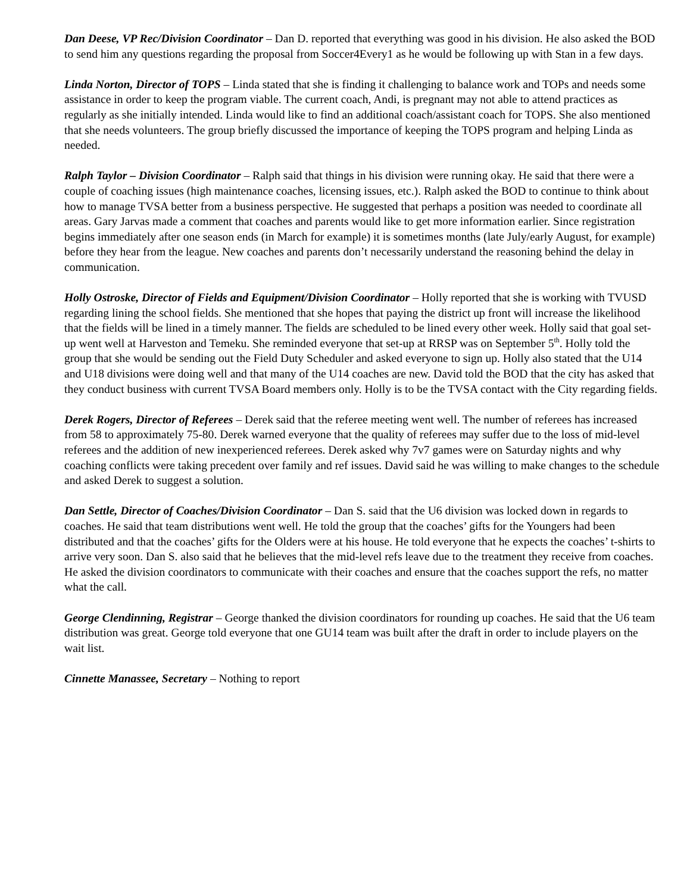Dan Deese, VP Rec/Division Coordinator – Dan D. reported that everything was good in his division. He also asked the BOD to send him any questions regarding the proposal from Soccer4Every1 as he would be following up with Stan in a few days.
Linda Norton, Director of TOPS – Linda stated that she is finding it challenging to balance work and TOPs and needs some assistance in order to keep the program viable. The current coach, Andi, is pregnant may not able to attend practices as regularly as she initially intended. Linda would like to find an additional coach/assistant coach for TOPS. She also mentioned that she needs volunteers. The group briefly discussed the importance of keeping the TOPS program and helping Linda as needed.
Ralph Taylor – Division Coordinator – Ralph said that things in his division were running okay. He said that there were a couple of coaching issues (high maintenance coaches, licensing issues, etc.). Ralph asked the BOD to continue to think about how to manage TVSA better from a business perspective. He suggested that perhaps a position was needed to coordinate all areas. Gary Jarvas made a comment that coaches and parents would like to get more information earlier. Since registration begins immediately after one season ends (in March for example) it is sometimes months (late July/early August, for example) before they hear from the league. New coaches and parents don’t necessarily understand the reasoning behind the delay in communication.
Holly Ostroske, Director of Fields and Equipment/Division Coordinator – Holly reported that she is working with TVUSD regarding lining the school fields. She mentioned that she hopes that paying the district up front will increase the likelihood that the fields will be lined in a timely manner. The fields are scheduled to be lined every other week. Holly said that goal set-up went well at Harveston and Temeku. She reminded everyone that set-up at RRSP was on September 5<sup>th</sup>. Holly told the group that she would be sending out the Field Duty Scheduler and asked everyone to sign up. Holly also stated that the U14 and U18 divisions were doing well and that many of the U14 coaches are new. David told the BOD that the city has asked that they conduct business with current TVSA Board members only. Holly is to be the TVSA contact with the City regarding fields.
Derek Rogers, Director of Referees – Derek said that the referee meeting went well. The number of referees has increased from 58 to approximately 75-80. Derek warned everyone that the quality of referees may suffer due to the loss of mid-level referees and the addition of new inexperienced referees. Derek asked why 7v7 games were on Saturday nights and why coaching conflicts were taking precedent over family and ref issues. David said he was willing to make changes to the schedule and asked Derek to suggest a solution.
Dan Settle, Director of Coaches/Division Coordinator – Dan S. said that the U6 division was locked down in regards to coaches. He said that team distributions went well. He told the group that the coaches’ gifts for the Youngers had been distributed and that the coaches’ gifts for the Olders were at his house. He told everyone that he expects the coaches’ t-shirts to arrive very soon. Dan S. also said that he believes that the mid-level refs leave due to the treatment they receive from coaches. He asked the division coordinators to communicate with their coaches and ensure that the coaches support the refs, no matter what the call.
George Clendinning, Registrar – George thanked the division coordinators for rounding up coaches. He said that the U6 team distribution was great. George told everyone that one GU14 team was built after the draft in order to include players on the wait list.
Cinnette Manassee, Secretary – Nothing to report